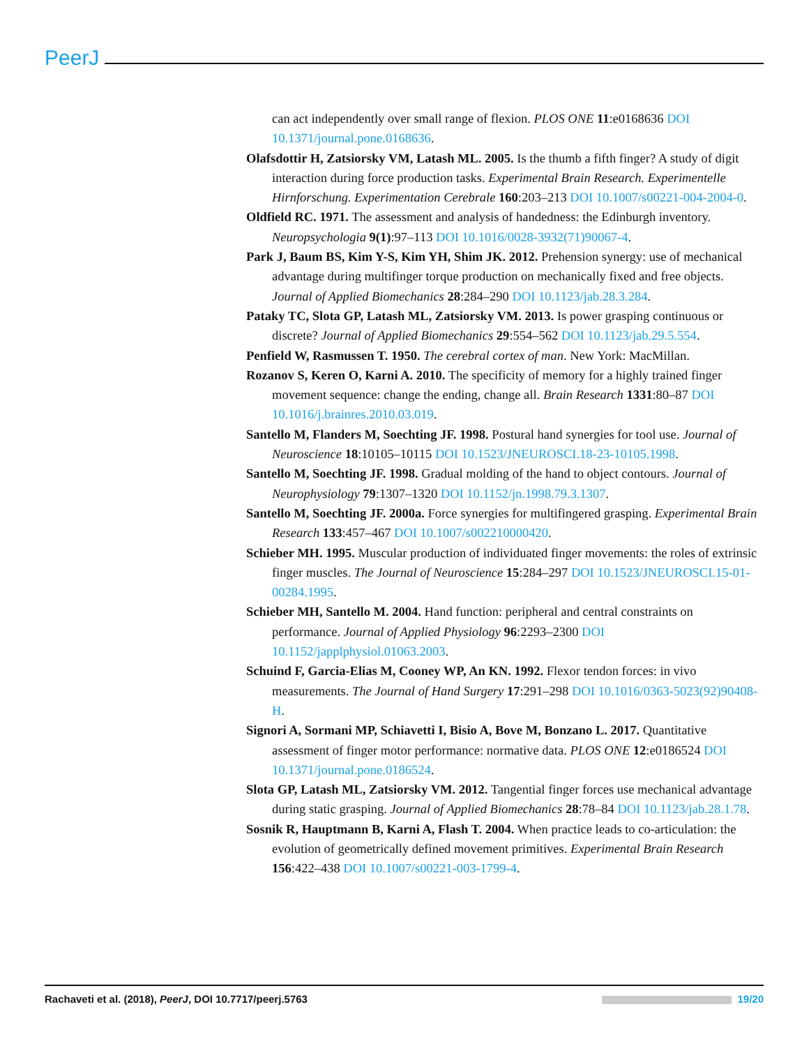PeerJ
can act independently over small range of flexion. PLOS ONE 11:e0168636 DOI 10.1371/journal.pone.0168636.
Olafsdottir H, Zatsiorsky VM, Latash ML. 2005. Is the thumb a fifth finger? A study of digit interaction during force production tasks. Experimental Brain Research. Experimentelle Hirnforschung. Experimentation Cerebrale 160:203–213 DOI 10.1007/s00221-004-2004-0.
Oldfield RC. 1971. The assessment and analysis of handedness: the Edinburgh inventory. Neuropsychologia 9(1):97–113 DOI 10.1016/0028-3932(71)90067-4.
Park J, Baum BS, Kim Y-S, Kim YH, Shim JK. 2012. Prehension synergy: use of mechanical advantage during multifinger torque production on mechanically fixed and free objects. Journal of Applied Biomechanics 28:284–290 DOI 10.1123/jab.28.3.284.
Pataky TC, Slota GP, Latash ML, Zatsiorsky VM. 2013. Is power grasping continuous or discrete? Journal of Applied Biomechanics 29:554–562 DOI 10.1123/jab.29.5.554.
Penfield W, Rasmussen T. 1950. The cerebral cortex of man. New York: MacMillan.
Rozanov S, Keren O, Karni A. 2010. The specificity of memory for a highly trained finger movement sequence: change the ending, change all. Brain Research 1331:80–87 DOI 10.1016/j.brainres.2010.03.019.
Santello M, Flanders M, Soechting JF. 1998. Postural hand synergies for tool use. Journal of Neuroscience 18:10105–10115 DOI 10.1523/JNEUROSCI.18-23-10105.1998.
Santello M, Soechting JF. 1998. Gradual molding of the hand to object contours. Journal of Neurophysiology 79:1307–1320 DOI 10.1152/jn.1998.79.3.1307.
Santello M, Soechting JF. 2000a. Force synergies for multifingered grasping. Experimental Brain Research 133:457–467 DOI 10.1007/s002210000420.
Schieber MH. 1995. Muscular production of individuated finger movements: the roles of extrinsic finger muscles. The Journal of Neuroscience 15:284–297 DOI 10.1523/JNEUROSCI.15-01-00284.1995.
Schieber MH, Santello M. 2004. Hand function: peripheral and central constraints on performance. Journal of Applied Physiology 96:2293–2300 DOI 10.1152/japplphysiol.01063.2003.
Schuind F, Garcia-Elias M, Cooney WP, An KN. 1992. Flexor tendon forces: in vivo measurements. The Journal of Hand Surgery 17:291–298 DOI 10.1016/0363-5023(92)90408-H.
Signori A, Sormani MP, Schiavetti I, Bisio A, Bove M, Bonzano L. 2017. Quantitative assessment of finger motor performance: normative data. PLOS ONE 12:e0186524 DOI 10.1371/journal.pone.0186524.
Slota GP, Latash ML, Zatsiorsky VM. 2012. Tangential finger forces use mechanical advantage during static grasping. Journal of Applied Biomechanics 28:78–84 DOI 10.1123/jab.28.1.78.
Sosnik R, Hauptmann B, Karni A, Flash T. 2004. When practice leads to co-articulation: the evolution of geometrically defined movement primitives. Experimental Brain Research 156:422–438 DOI 10.1007/s00221-003-1799-4.
Rachaveti et al. (2018), PeerJ, DOI 10.7717/peerj.5763 19/20